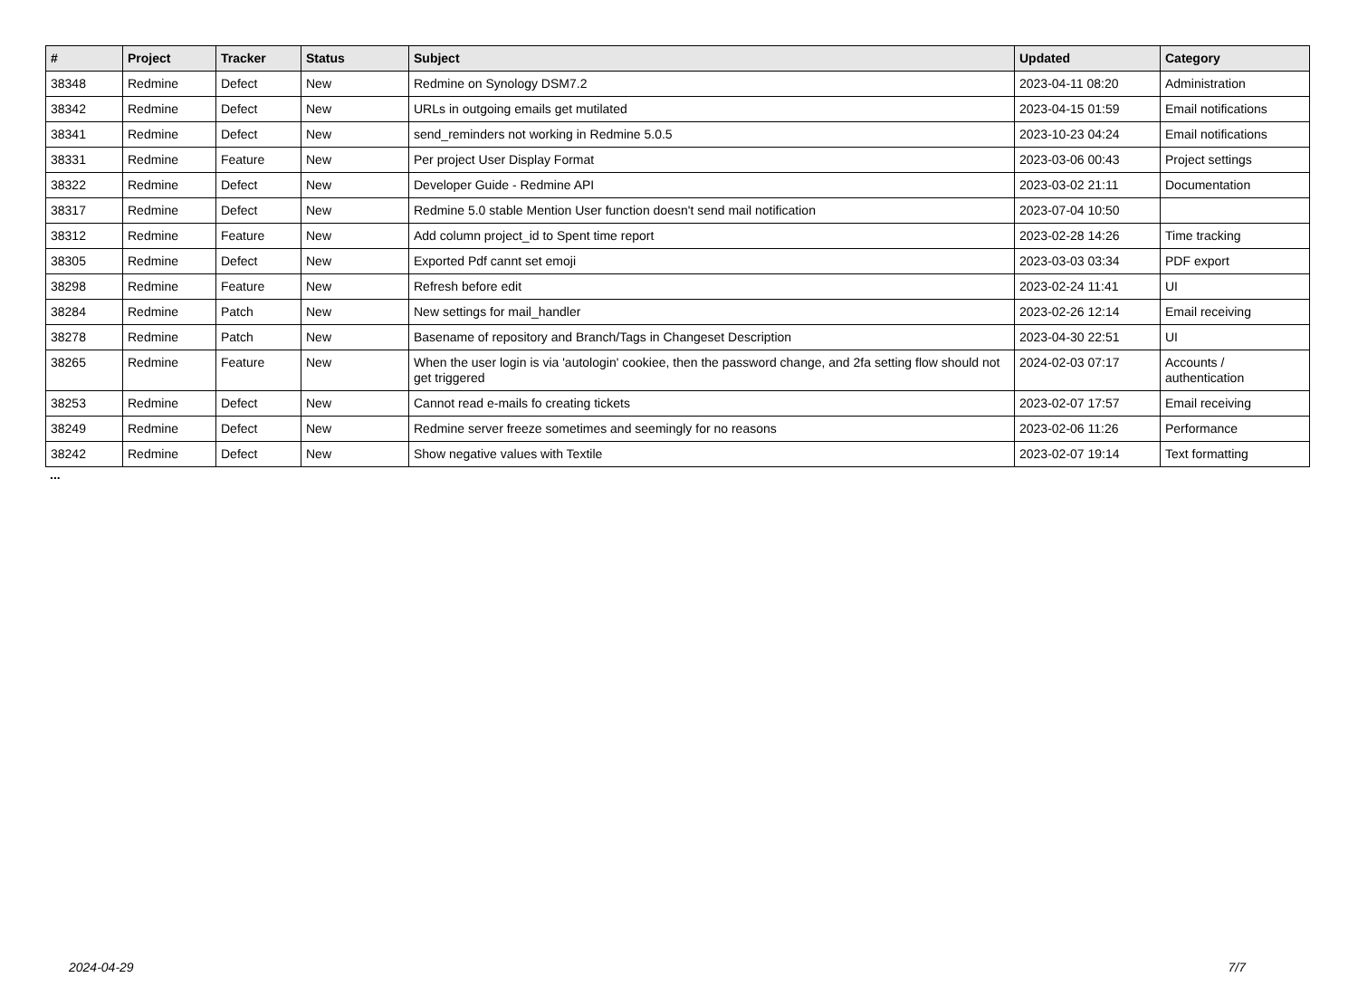| # | Project | Tracker | Status | Subject | Updated | Category |
| --- | --- | --- | --- | --- | --- | --- |
| 38348 | Redmine | Defect | New | Redmine on Synology DSM7.2 | 2023-04-11 08:20 | Administration |
| 38342 | Redmine | Defect | New | URLs in outgoing emails get mutilated | 2023-04-15 01:59 | Email notifications |
| 38341 | Redmine | Defect | New | send_reminders not working in Redmine 5.0.5 | 2023-10-23 04:24 | Email notifications |
| 38331 | Redmine | Feature | New | Per project User Display Format | 2023-03-06 00:43 | Project settings |
| 38322 | Redmine | Defect | New | Developer Guide - Redmine API | 2023-03-02 21:11 | Documentation |
| 38317 | Redmine | Defect | New | Redmine 5.0 stable Mention User function doesn't send mail notification | 2023-07-04 10:50 | |
| 38312 | Redmine | Feature | New | Add column project_id to Spent time report | 2023-02-28 14:26 | Time tracking |
| 38305 | Redmine | Defect | New | Exported Pdf cannt set emoji | 2023-03-03 03:34 | PDF export |
| 38298 | Redmine | Feature | New | Refresh before edit | 2023-02-24 11:41 | UI |
| 38284 | Redmine | Patch | New | New settings for mail_handler | 2023-02-26 12:14 | Email receiving |
| 38278 | Redmine | Patch | New | Basename of repository and Branch/Tags in Changeset Description | 2023-04-30 22:51 | UI |
| 38265 | Redmine | Feature | New | When the user login is via 'autologin' cookiee, then the password change, and 2fa setting flow should not get triggered | 2024-02-03 07:17 | Accounts / authentication |
| 38253 | Redmine | Defect | New | Cannot read e-mails fo creating tickets | 2023-02-07 17:57 | Email receiving |
| 38249 | Redmine | Defect | New | Redmine server freeze sometimes and seemingly for no reasons | 2023-02-06 11:26 | Performance |
| 38242 | Redmine | Defect | New | Show negative values with Textile | 2023-02-07 19:14 | Text formatting |
...
2024-04-29 7/7